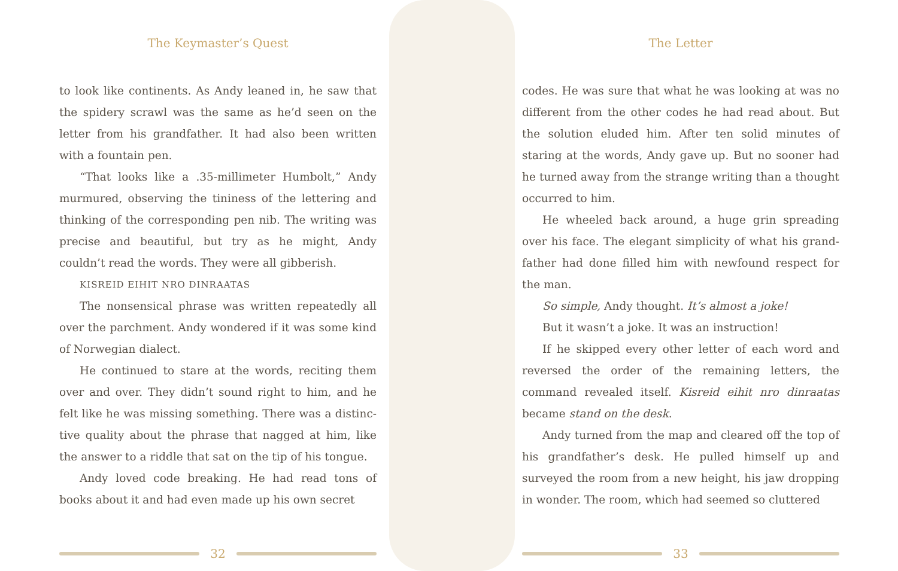The Keymaster’s Quest
to look like continents. As Andy leaned in, he saw that the spidery scrawl was the same as he’d seen on the letter from his grandfather. It had also been written with a fountain pen.
“That looks like a .35-millimeter Humbolt,” Andy murmured, observing the tininess of the lettering and thinking of the corresponding pen nib. The writing was precise and beautiful, but try as he might, Andy couldn’t read the words. They were all gibberish.
KISREID EIHIT NRO DINRAATAS
The nonsensical phrase was written repeatedly all over the parchment. Andy wondered if it was some kind of Norwegian dialect.
He continued to stare at the words, reciting them over and over. They didn’t sound right to him, and he felt like he was missing something. There was a distinc-tive quality about the phrase that nagged at him, like the answer to a riddle that sat on the tip of his tongue.
Andy loved code breaking. He had read tons of books about it and had even made up his own secret
32
The Letter
codes. He was sure that what he was looking at was no different from the other codes he had read about. But the solution eluded him. After ten solid minutes of staring at the words, Andy gave up. But no sooner had he turned away from the strange writing than a thought occurred to him.
He wheeled back around, a huge grin spreading over his face. The elegant simplicity of what his grand-father had done filled him with newfound respect for the man.
So simple, Andy thought. It’s almost a joke!
But it wasn’t a joke. It was an instruction!
If he skipped every other letter of each word and reversed the order of the remaining letters, the command revealed itself. Kisreid eihit nro dinraatas became stand on the desk.
Andy turned from the map and cleared off the top of his grandfather’s desk. He pulled himself up and surveyed the room from a new height, his jaw dropping in wonder. The room, which had seemed so cluttered
33